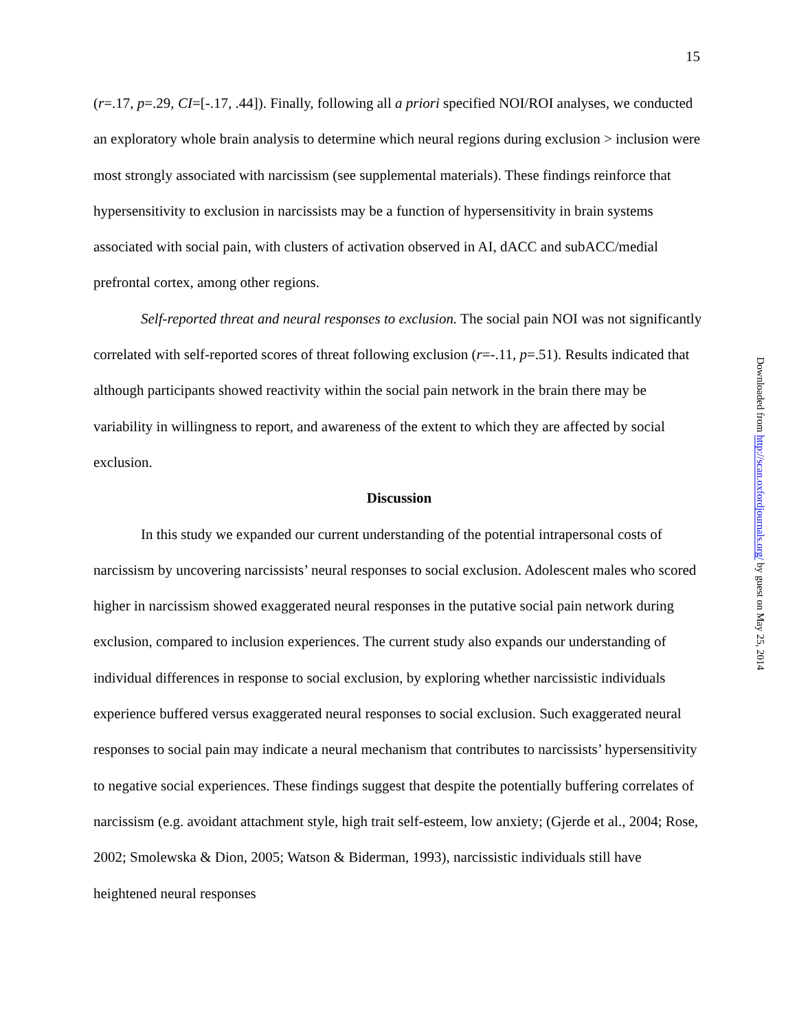15
(r=.17, p=.29, CI=[-.17, .44]). Finally, following all a priori specified NOI/ROI analyses, we conducted an exploratory whole brain analysis to determine which neural regions during exclusion > inclusion were most strongly associated with narcissism (see supplemental materials). These findings reinforce that hypersensitivity to exclusion in narcissists may be a function of hypersensitivity in brain systems associated with social pain, with clusters of activation observed in AI, dACC and subACC/medial prefrontal cortex, among other regions.
Self-reported threat and neural responses to exclusion. The social pain NOI was not significantly correlated with self-reported scores of threat following exclusion (r=-.11, p=.51). Results indicated that although participants showed reactivity within the social pain network in the brain there may be variability in willingness to report, and awareness of the extent to which they are affected by social exclusion.
Discussion
In this study we expanded our current understanding of the potential intrapersonal costs of narcissism by uncovering narcissists’ neural responses to social exclusion. Adolescent males who scored higher in narcissism showed exaggerated neural responses in the putative social pain network during exclusion, compared to inclusion experiences. The current study also expands our understanding of individual differences in response to social exclusion, by exploring whether narcissistic individuals experience buffered versus exaggerated neural responses to social exclusion. Such exaggerated neural responses to social pain may indicate a neural mechanism that contributes to narcissists’ hypersensitivity to negative social experiences. These findings suggest that despite the potentially buffering correlates of narcissism (e.g. avoidant attachment style, high trait self-esteem, low anxiety; (Gjerde et al., 2004; Rose, 2002; Smolewska & Dion, 2005; Watson & Biderman, 1993), narcissistic individuals still have heightened neural responses
Downloaded from http://scan.oxfordjournals.org/ by guest on May 25, 2014